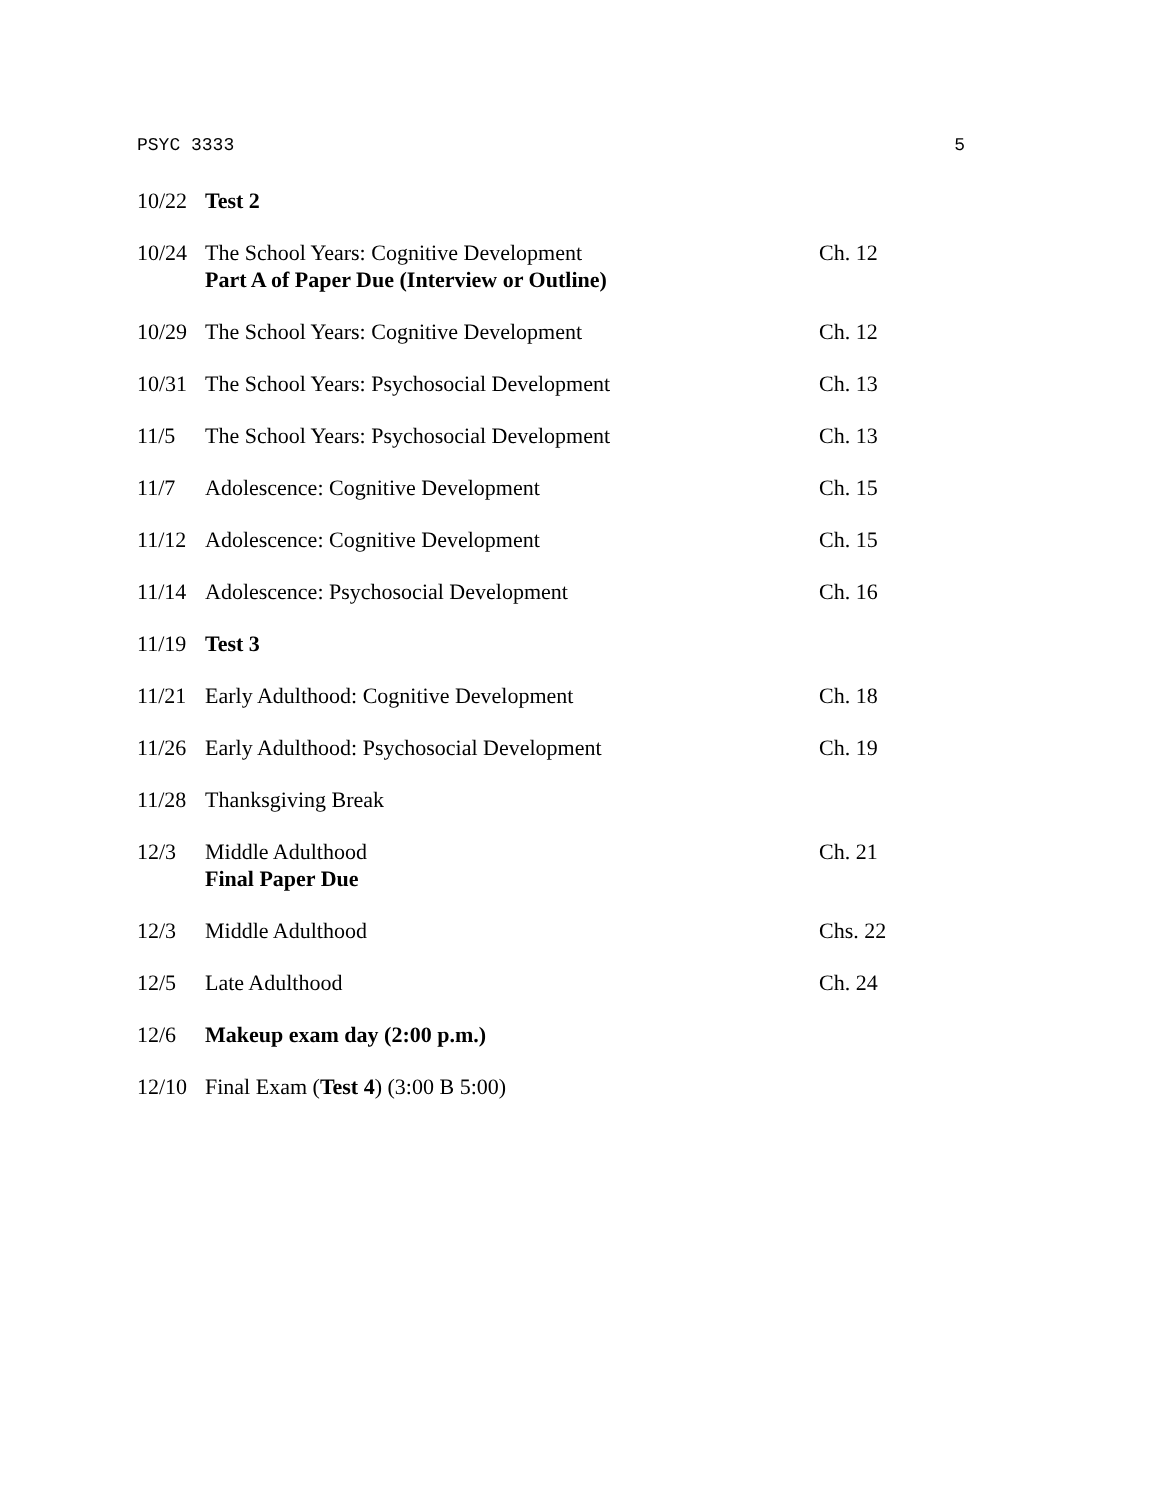PSYC 3333 5
| 10/22 | Test 2 | |
| 10/24 | The School Years: Cognitive Development Part A of Paper Due (Interview or Outline) | Ch. 12 |
| 10/29 | The School Years: Cognitive Development | Ch. 12 |
| 10/31 | The School Years: Psychosocial Development | Ch. 13 |
| 11/5 | The School Years: Psychosocial Development | Ch. 13 |
| 11/7 | Adolescence: Cognitive Development | Ch. 15 |
| 11/12 | Adolescence: Cognitive Development | Ch. 15 |
| 11/14 | Adolescence: Psychosocial Development | Ch. 16 |
| 11/19 | Test 3 | |
| 11/21 | Early Adulthood: Cognitive Development | Ch. 18 |
| 11/26 | Early Adulthood: Psychosocial Development | Ch. 19 |
| 11/28 | Thanksgiving Break | |
| 12/3 | Middle Adulthood Final Paper Due | Ch. 21 |
| 12/3 | Middle Adulthood | Chs. 22 |
| 12/5 | Late Adulthood | Ch. 24 |
| 12/6 | Makeup exam day (2:00 p.m.) | |
| 12/10 | Final Exam ( Test 4 ) (3:00 B 5:00) | |